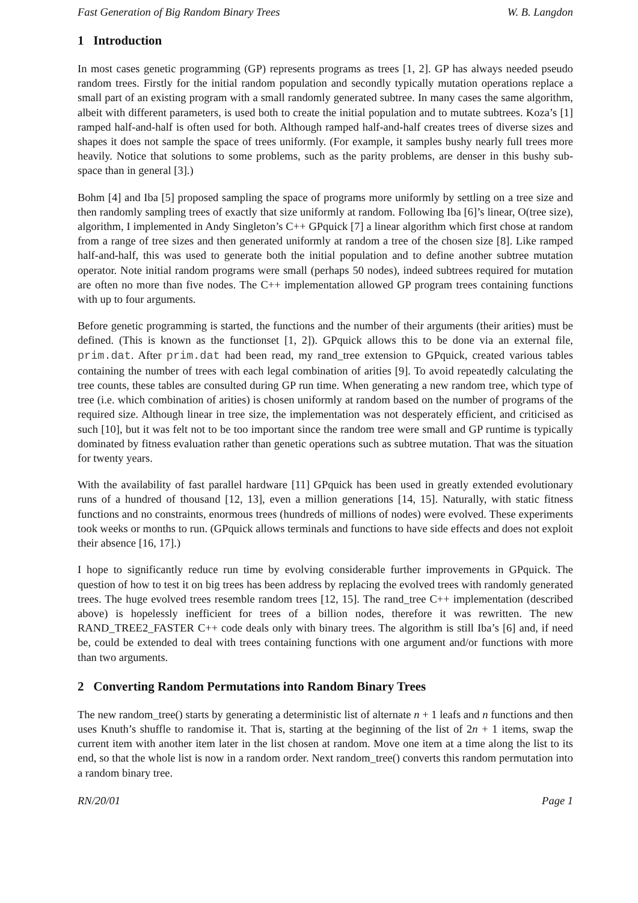Fast Generation of Big Random Binary Trees W. B. Langdon
1 Introduction
In most cases genetic programming (GP) represents programs as trees [1, 2]. GP has always needed pseudo random trees. Firstly for the initial random population and secondly typically mutation operations replace a small part of an existing program with a small randomly generated subtree. In many cases the same algorithm, albeit with different parameters, is used both to create the initial population and to mutate subtrees. Koza’s [1] ramped half-and-half is often used for both. Although ramped half-and-half creates trees of diverse sizes and shapes it does not sample the space of trees uniformly. (For example, it samples bushy nearly full trees more heavily. Notice that solutions to some problems, such as the parity problems, are denser in this bushy sub-space than in general [3].)
Bohm [4] and Iba [5] proposed sampling the space of programs more uniformly by settling on a tree size and then randomly sampling trees of exactly that size uniformly at random. Following Iba [6]’s linear, O(tree size), algorithm, I implemented in Andy Singleton’s C++ GPquick [7] a linear algorithm which first chose at random from a range of tree sizes and then generated uniformly at random a tree of the chosen size [8]. Like ramped half-and-half, this was used to generate both the initial population and to define another subtree mutation operator. Note initial random programs were small (perhaps 50 nodes), indeed subtrees required for mutation are often no more than five nodes. The C++ implementation allowed GP program trees containing functions with up to four arguments.
Before genetic programming is started, the functions and the number of their arguments (their arities) must be defined. (This is known as the functionset [1, 2]). GPquick allows this to be done via an external file, prim.dat. After prim.dat had been read, my rand_tree extension to GPquick, created various tables containing the number of trees with each legal combination of arities [9]. To avoid repeatedly calculating the tree counts, these tables are consulted during GP run time. When generating a new random tree, which type of tree (i.e. which combination of arities) is chosen uniformly at random based on the number of programs of the required size. Although linear in tree size, the implementation was not desperately efficient, and criticised as such [10], but it was felt not to be too important since the random tree were small and GP runtime is typically dominated by fitness evaluation rather than genetic operations such as subtree mutation. That was the situation for twenty years.
With the availability of fast parallel hardware [11] GPquick has been used in greatly extended evolutionary runs of a hundred of thousand [12, 13], even a million generations [14, 15]. Naturally, with static fitness functions and no constraints, enormous trees (hundreds of millions of nodes) were evolved. These experiments took weeks or months to run. (GPquick allows terminals and functions to have side effects and does not exploit their absence [16, 17].)
I hope to significantly reduce run time by evolving considerable further improvements in GPquick. The question of how to test it on big trees has been address by replacing the evolved trees with randomly generated trees. The huge evolved trees resemble random trees [12, 15]. The rand_tree C++ implementation (described above) is hopelessly inefficient for trees of a billion nodes, therefore it was rewritten. The new RAND_TREE2_FASTER C++ code deals only with binary trees. The algorithm is still Iba’s [6] and, if need be, could be extended to deal with trees containing functions with one argument and/or functions with more than two arguments.
2 Converting Random Permutations into Random Binary Trees
The new random_tree() starts by generating a deterministic list of alternate n + 1 leafs and n functions and then uses Knuth’s shuffle to randomise it. That is, starting at the beginning of the list of 2n + 1 items, swap the current item with another item later in the list chosen at random. Move one item at a time along the list to its end, so that the whole list is now in a random order. Next random_tree() converts this random permutation into a random binary tree.
RN/20/01 Page 1